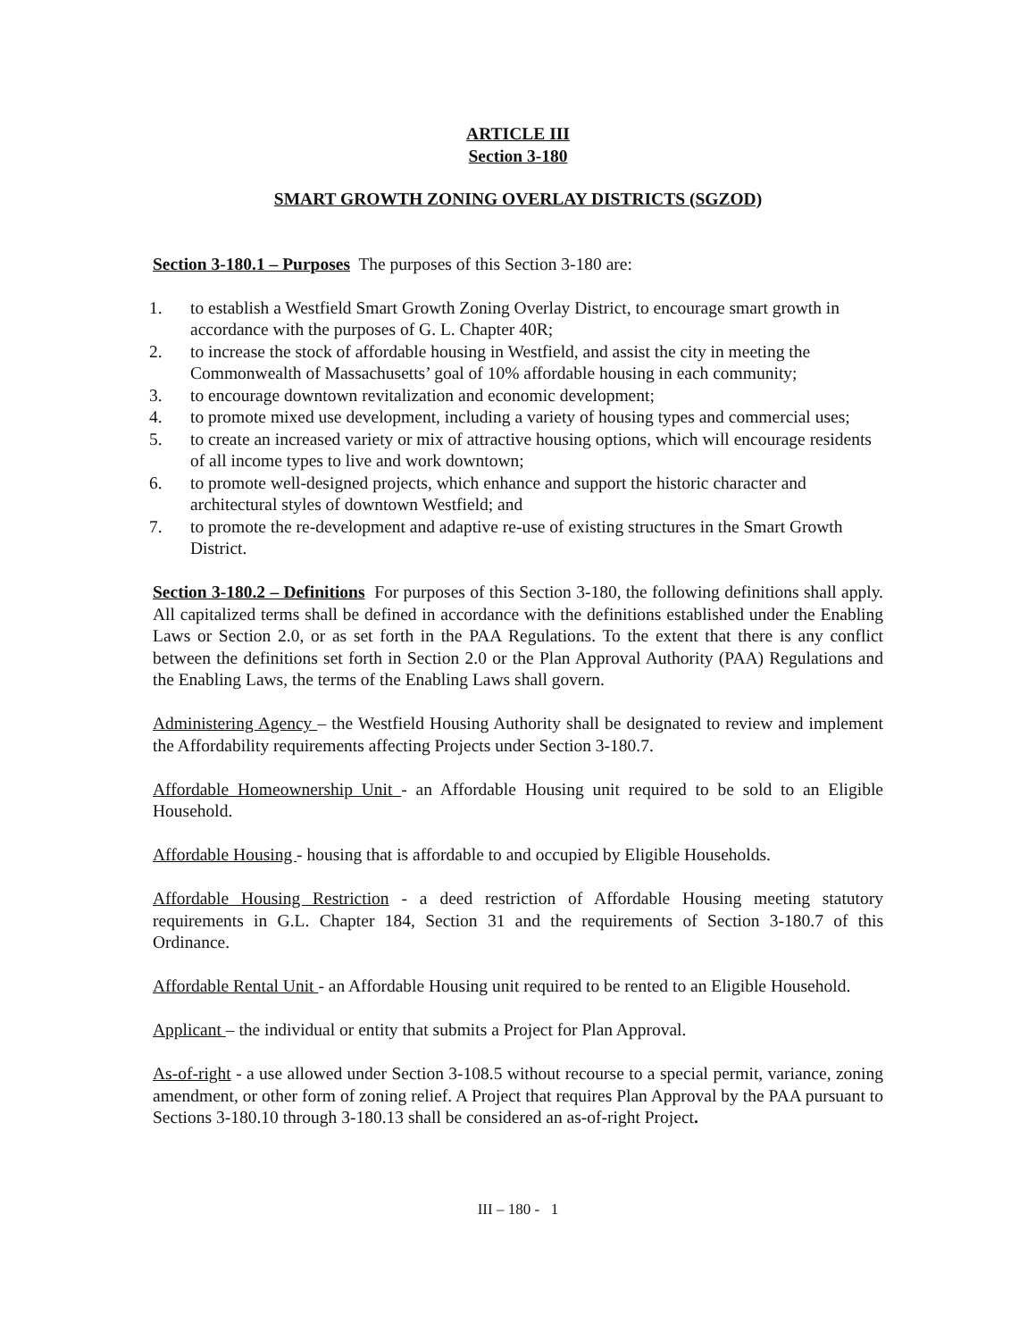ARTICLE III
Section 3-180
SMART GROWTH ZONING OVERLAY DISTRICTS (SGZOD)
Section 3-180.1 – Purposes The purposes of this Section 3-180 are:
1. to establish a Westfield Smart Growth Zoning Overlay District, to encourage smart growth in accordance with the purposes of G. L. Chapter 40R;
2. to increase the stock of affordable housing in Westfield, and assist the city in meeting the Commonwealth of Massachusetts’ goal of 10% affordable housing in each community;
3. to encourage downtown revitalization and economic development;
4. to promote mixed use development, including a variety of housing types and commercial uses;
5. to create an increased variety or mix of attractive housing options, which will encourage residents of all income types to live and work downtown;
6. to promote well-designed projects, which enhance and support the historic character and architectural styles of downtown Westfield; and
7. to promote the re-development and adaptive re-use of existing structures in the Smart Growth District.
Section 3-180.2 – Definitions For purposes of this Section 3-180, the following definitions shall apply. All capitalized terms shall be defined in accordance with the definitions established under the Enabling Laws or Section 2.0, or as set forth in the PAA Regulations. To the extent that there is any conflict between the definitions set forth in Section 2.0 or the Plan Approval Authority (PAA) Regulations and the Enabling Laws, the terms of the Enabling Laws shall govern.
Administering Agency – the Westfield Housing Authority shall be designated to review and implement the Affordability requirements affecting Projects under Section 3-180.7.
Affordable Homeownership Unit - an Affordable Housing unit required to be sold to an Eligible Household.
Affordable Housing - housing that is affordable to and occupied by Eligible Households.
Affordable Housing Restriction - a deed restriction of Affordable Housing meeting statutory requirements in G.L. Chapter 184, Section 31 and the requirements of Section 3-180.7 of this Ordinance.
Affordable Rental Unit - an Affordable Housing unit required to be rented to an Eligible Household.
Applicant – the individual or entity that submits a Project for Plan Approval.
As-of-right - a use allowed under Section 3-108.5 without recourse to a special permit, variance, zoning amendment, or other form of zoning relief. A Project that requires Plan Approval by the PAA pursuant to Sections 3-180.10 through 3-180.13 shall be considered an as-of-right Project.
III – 180 - 1